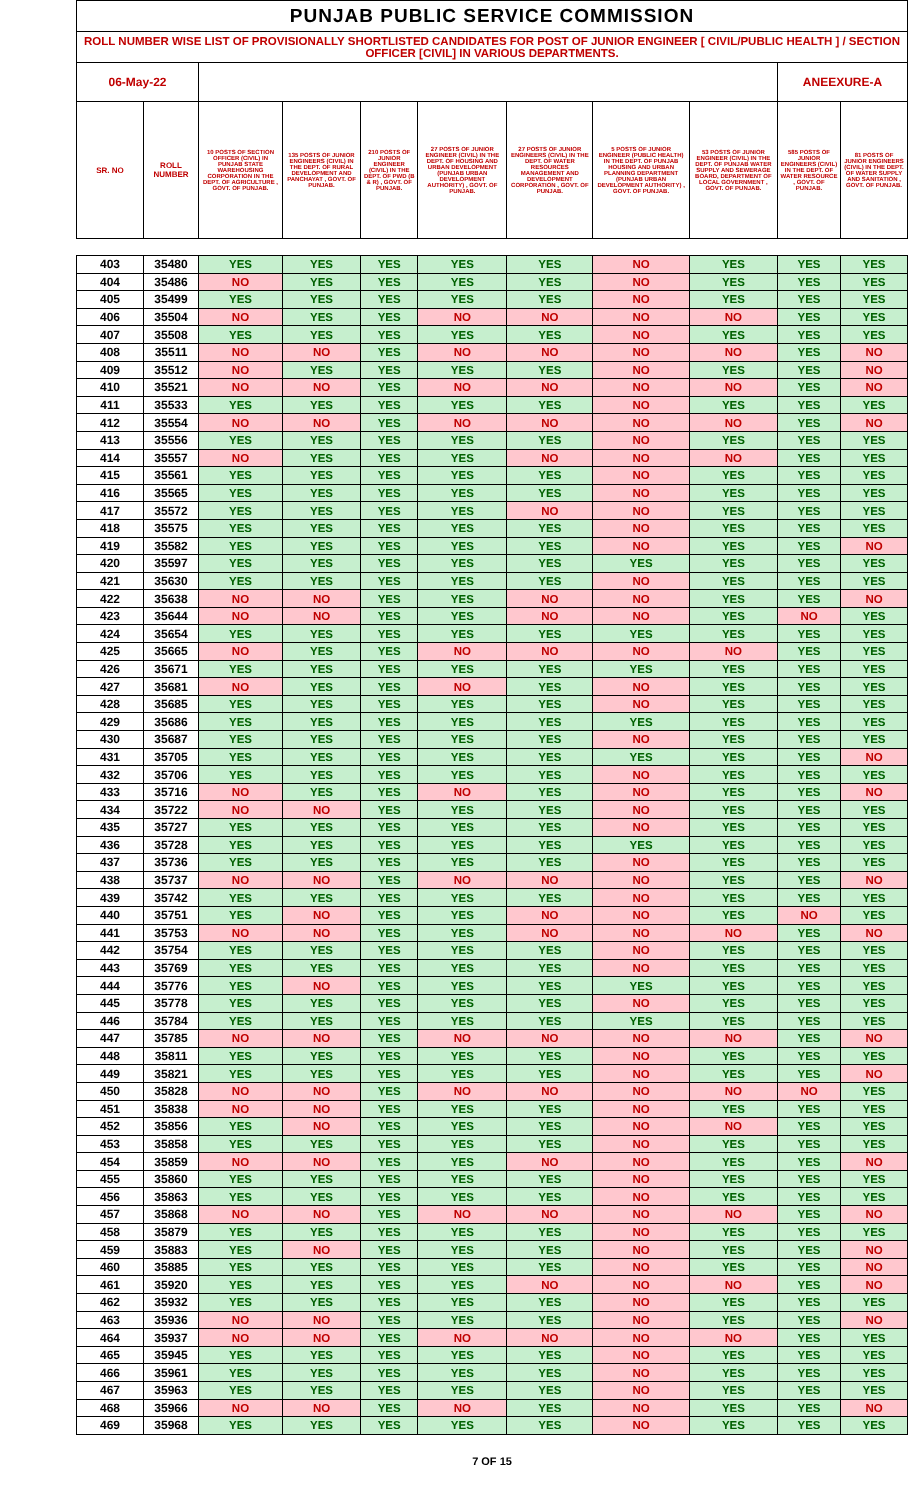| PUNJAB PUBLIC SERVICE COMMISSION | | | | | | | | | | |
| ROLL NUMBER WISE LIST OF PROVISIONALLY SHORTLISTED CANDIDATES FOR POST OF JUNIOR ENGINEER [ CIVIL/PUBLIC HEALTH ] / SECTION OFFICER [CIVIL] IN VARIOUS DEPARTMENTS. | | | | | | | | | | |
| 06-May-22 | | | | | | | | | ANEEXURE-A | |
| SR. NO | ROLL NUMBER | 10 POSTS OF SECTION OFFICER (CIVIL) IN PUNJAB STATE WAREHOUSING CORPORATION IN THE DEPT. OF AGRICULTURE , GOVT. OF PUNJAB. | 135 POSTS OF JUNIOR ENGINEERS (CIVIL) IN THE DEPT. OF RURAL DEVELOPMENT AND PANCHAYAT , GOVT. OF PUNJAB. | 210 POSTS OF JUNIOR ENGINEER (CIVIL) IN THE DEPT. OF PWD (B & R) , GOVT. OF PUNJAB. | 27 POSTS OF JUNIOR ENGINEER (CIVIL) IN THE DEPT. OF HOUSING AND URBAN DEVELOPMENT (PUNJAB URBAN DEVELOPMENT AUTHORITY) , GOVT. OF PUNJAB. | 27 POSTS OF JUNIOR ENGINEERS (CIVIL) IN THE DEPT. OF WATER RESOURCES MANAGEMENT AND DEVELOPMENT CORPORATION , GOVT. OF PUNJAB. | 5 POSTS OF JUNIOR ENGINEER (PUBLIC HEALTH) IN THE DEPT. OF PUNJAB HOUSING AND URBAN PLANNING DEPARTMENT (PUNJAB URBAN DEVELOPMENT AUTHORITY) , GOVT. OF PUNJAB. | 53 POSTS OF JUNIOR ENGINEER (CIVIL) IN THE DEPT. OF PUNJAB WATER SUPPLY AND SEWERAGE BOARD, DEPARTMENT OF LOCAL GOVERNMENT , GOVT. OF PUNJAB. | 585 POSTS OF JUNIOR ENGINEERS (CIVIL) IN THE DEPT. OF WATER RESOURCE , GOVT. OF PUNJAB. | 81 POSTS OF JUNIOR ENGINEERS (CIVIL) IN THE DEPT. OF WATER SUPPLY AND SANITATION , GOVT. OF PUNJAB. |
| 403 | 35480 | YES | YES | YES | YES | YES | NO | YES | YES | YES |
| 404 | 35486 | NO | YES | YES | YES | YES | NO | YES | YES | YES |
| 405 | 35499 | YES | YES | YES | YES | YES | NO | YES | YES | YES |
| 406 | 35504 | NO | YES | YES | NO | NO | NO | NO | YES | YES |
| 407 | 35508 | YES | YES | YES | YES | YES | NO | YES | YES | YES |
| 408 | 35511 | NO | NO | YES | NO | NO | NO | NO | YES | NO |
| 409 | 35512 | NO | YES | YES | YES | YES | NO | YES | YES | NO |
| 410 | 35521 | NO | NO | YES | NO | NO | NO | NO | YES | NO |
| 411 | 35533 | YES | YES | YES | YES | YES | NO | YES | YES | YES |
| 412 | 35554 | NO | NO | YES | NO | NO | NO | NO | YES | NO |
| 413 | 35556 | YES | YES | YES | YES | YES | NO | YES | YES | YES |
| 414 | 35557 | NO | YES | YES | YES | NO | NO | NO | YES | YES |
| 415 | 35561 | YES | YES | YES | YES | YES | NO | YES | YES | YES |
| 416 | 35565 | YES | YES | YES | YES | YES | NO | YES | YES | YES |
| 417 | 35572 | YES | YES | YES | YES | NO | NO | YES | YES | YES |
| 418 | 35575 | YES | YES | YES | YES | YES | NO | YES | YES | YES |
| 419 | 35582 | YES | YES | YES | YES | YES | NO | YES | YES | NO |
| 420 | 35597 | YES | YES | YES | YES | YES | YES | YES | YES | YES |
| 421 | 35630 | YES | YES | YES | YES | YES | NO | YES | YES | YES |
| 422 | 35638 | NO | NO | YES | YES | NO | NO | YES | YES | NO |
| 423 | 35644 | NO | NO | YES | YES | NO | NO | YES | NO | YES |
| 424 | 35654 | YES | YES | YES | YES | YES | YES | YES | YES | YES |
| 425 | 35665 | NO | YES | YES | NO | NO | NO | NO | YES | YES |
| 426 | 35671 | YES | YES | YES | YES | YES | YES | YES | YES | YES |
| 427 | 35681 | NO | YES | YES | NO | YES | NO | YES | YES | YES |
| 428 | 35685 | YES | YES | YES | YES | YES | NO | YES | YES | YES |
| 429 | 35686 | YES | YES | YES | YES | YES | YES | YES | YES | YES |
| 430 | 35687 | YES | YES | YES | YES | YES | NO | YES | YES | YES |
| 431 | 35705 | YES | YES | YES | YES | YES | YES | YES | YES | NO |
| 432 | 35706 | YES | YES | YES | YES | YES | NO | YES | YES | YES |
| 433 | 35716 | NO | YES | YES | NO | YES | NO | YES | YES | NO |
| 434 | 35722 | NO | NO | YES | YES | YES | NO | YES | YES | YES |
| 435 | 35727 | YES | YES | YES | YES | YES | NO | YES | YES | YES |
| 436 | 35728 | YES | YES | YES | YES | YES | YES | YES | YES | YES |
| 437 | 35736 | YES | YES | YES | YES | YES | NO | YES | YES | YES |
| 438 | 35737 | NO | NO | YES | NO | NO | NO | YES | YES | NO |
| 439 | 35742 | YES | YES | YES | YES | YES | NO | YES | YES | YES |
| 440 | 35751 | YES | NO | YES | YES | NO | NO | YES | NO | YES |
| 441 | 35753 | NO | NO | YES | YES | NO | NO | NO | YES | NO |
| 442 | 35754 | YES | YES | YES | YES | YES | NO | YES | YES | YES |
| 443 | 35769 | YES | YES | YES | YES | YES | NO | YES | YES | YES |
| 444 | 35776 | YES | NO | YES | YES | YES | YES | YES | YES | YES |
| 445 | 35778 | YES | YES | YES | YES | YES | NO | YES | YES | YES |
| 446 | 35784 | YES | YES | YES | YES | YES | YES | YES | YES | YES |
| 447 | 35785 | NO | NO | YES | NO | NO | NO | NO | YES | NO |
| 448 | 35811 | YES | YES | YES | YES | YES | NO | YES | YES | YES |
| 449 | 35821 | YES | YES | YES | YES | YES | NO | YES | YES | NO |
| 450 | 35828 | NO | NO | YES | NO | NO | NO | NO | NO | YES |
| 451 | 35838 | NO | NO | YES | YES | YES | NO | YES | YES | YES |
| 452 | 35856 | YES | NO | YES | YES | YES | NO | NO | YES | YES |
| 453 | 35858 | YES | YES | YES | YES | YES | NO | YES | YES | YES |
| 454 | 35859 | NO | NO | YES | YES | NO | NO | YES | YES | NO |
| 455 | 35860 | YES | YES | YES | YES | YES | NO | YES | YES | YES |
| 456 | 35863 | YES | YES | YES | YES | YES | NO | YES | YES | YES |
| 457 | 35868 | NO | NO | YES | NO | NO | NO | NO | YES | NO |
| 458 | 35879 | YES | YES | YES | YES | YES | NO | YES | YES | YES |
| 459 | 35883 | YES | NO | YES | YES | YES | NO | YES | YES | NO |
| 460 | 35885 | YES | YES | YES | YES | YES | NO | YES | YES | NO |
| 461 | 35920 | YES | YES | YES | YES | NO | NO | NO | YES | NO |
| 462 | 35932 | YES | YES | YES | YES | YES | NO | YES | YES | YES |
| 463 | 35936 | NO | NO | YES | YES | YES | NO | YES | YES | NO |
| 464 | 35937 | NO | NO | YES | NO | NO | NO | NO | YES | YES |
| 465 | 35945 | YES | YES | YES | YES | YES | NO | YES | YES | YES |
| 466 | 35961 | YES | YES | YES | YES | YES | NO | YES | YES | YES |
| 467 | 35963 | YES | YES | YES | YES | YES | NO | YES | YES | YES |
| 468 | 35966 | NO | NO | YES | NO | YES | NO | YES | YES | NO |
| 469 | 35968 | YES | YES | YES | YES | YES | NO | YES | YES | YES |
7 OF 15